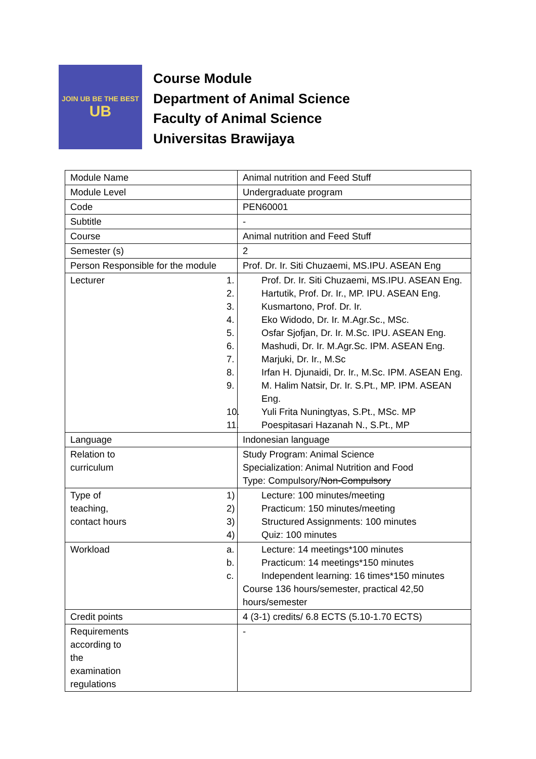JOIN UB BE THE BEST
UB
Course Module
Department of Animal Science
Faculty of Animal Science
Universitas Brawijaya
| Module Name | Animal nutrition and Feed Stuff |
| Module Level | Undergraduate program |
| Code | PEN60001 |
| Subtitle | - |
| Course | Animal nutrition and Feed Stuff |
| Semester (s) | 2 |
| Person Responsible for the module | Prof. Dr. Ir. Siti Chuzaemi, MS.IPU. ASEAN Eng |
| Lecturer | 1. Prof. Dr. Ir. Siti Chuzaemi, MS.IPU. ASEAN Eng. 2. Hartutik, Prof. Dr. Ir., MP. IPU. ASEAN Eng. 3. Kusmartono, Prof. Dr. Ir. 4. Eko Widodo, Dr. Ir. M.Agr.Sc., MSc. 5. Osfar Sjofjan, Dr. Ir. M.Sc. IPU. ASEAN Eng. 6. Mashudi, Dr. Ir. M.Agr.Sc. IPM. ASEAN Eng. 7. Marjuki, Dr. Ir., M.Sc 8. Irfan H. Djunaidi, Dr. Ir., M.Sc. IPM. ASEAN Eng. 9. M. Halim Natsir, Dr. Ir. S.Pt., MP. IPM. ASEAN Eng. 10. Yuli Frita Nuningtyas, S.Pt., MSc. MP 11. Poespitasari Hazanah N., S.Pt., MP |
| Language | Indonesian language |
| Relation to curriculum | Study Program: Animal Science Specialization: Animal Nutrition and Food Type: Compulsory/ Non-Compulsory |
| Type of teaching, contact hours | 1) Lecture: 100 minutes/meeting 2) Practicum: 150 minutes/meeting 3) Structured Assignments: 100 minutes 4) Quiz: 100 minutes |
| Workload | a. Lecture: 14 meetings*100 minutes b. Practicum: 14 meetings*150 minutes c. Independent learning: 16 times*150 minutes Course 136 hours/semester, practical 42,50 hours/semester |
| Credit points | 4 (3-1) credits/ 6.8 ECTS (5.10-1.70 ECTS) |
| Requirements according to the examination regulations | - |